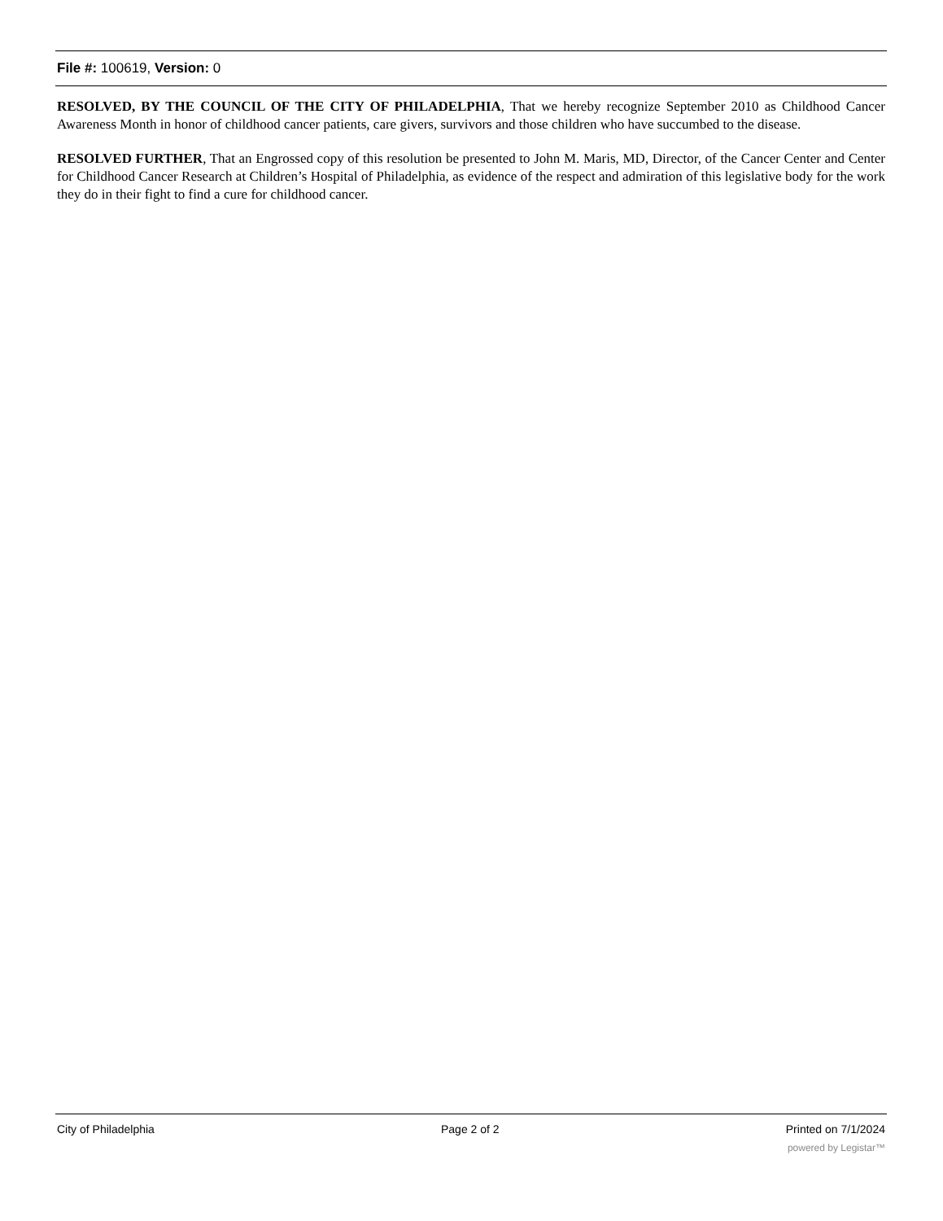File #: 100619, Version: 0
RESOLVED, BY THE COUNCIL OF THE CITY OF PHILADELPHIA, That we hereby recognize September 2010 as Childhood Cancer Awareness Month in honor of childhood cancer patients, care givers, survivors and those children who have succumbed to the disease.
RESOLVED FURTHER, That an Engrossed copy of this resolution be presented to John M. Maris, MD, Director, of the Cancer Center and Center for Childhood Cancer Research at Children’s Hospital of Philadelphia, as evidence of the respect and admiration of this legislative body for the work they do in their fight to find a cure for childhood cancer.
City of Philadelphia Page 2 of 2 Printed on 7/1/2024
powered by Legistar™